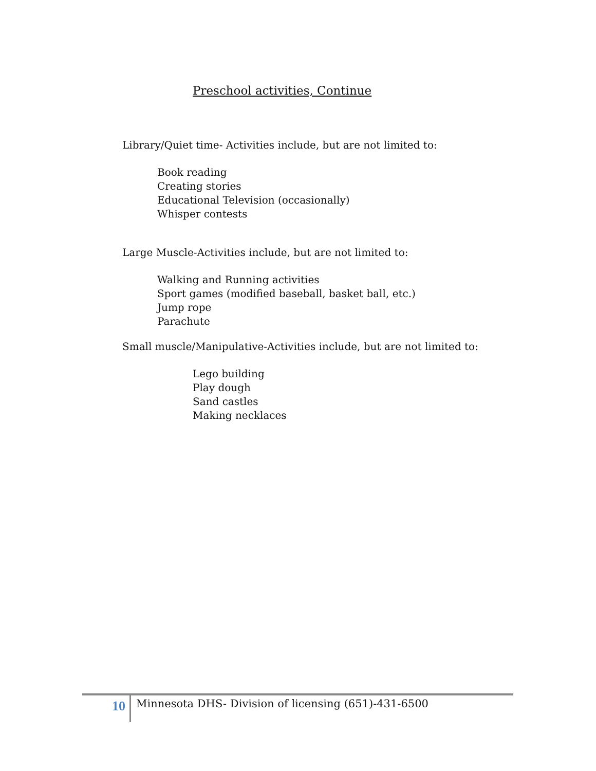Preschool activities, Continue
Library/Quiet time- Activities include, but are not limited to:
Book reading
Creating stories
Educational Television (occasionally)
Whisper contests
Large Muscle-Activities include, but are not limited to:
Walking and Running activities
Sport games (modified baseball, basket ball, etc.)
Jump rope
Parachute
Small muscle/Manipulative-Activities include, but are not limited to:
Lego building
Play dough
Sand castles
Making necklaces
10
Minnesota DHS- Division of licensing (651)-431-6500